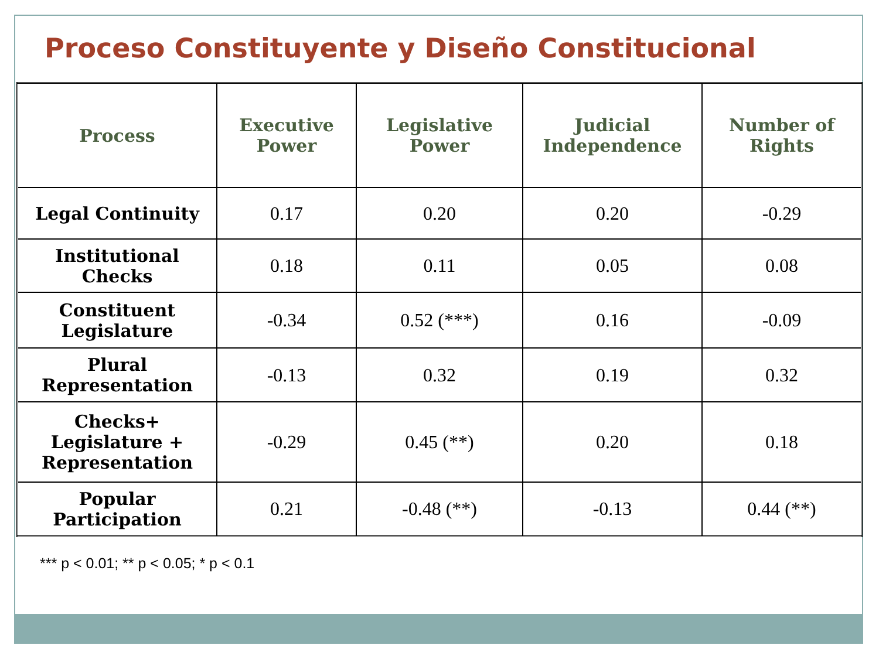Proceso Constituyente y Diseño Constitucional
| Process | Executive Power | Legislative Power | Judicial Independence | Number of Rights |
| --- | --- | --- | --- | --- |
| Legal Continuity | 0.17 | 0.20 | 0.20 | -0.29 |
| Institutional Checks | 0.18 | 0.11 | 0.05 | 0.08 |
| Constituent Legislature | -0.34 | 0.52 (***) | 0.16 | -0.09 |
| Plural Representation | -0.13 | 0.32 | 0.19 | 0.32 |
| Checks+ Legislature + Representation | -0.29 | 0.45 (**) | 0.20 | 0.18 |
| Popular Participation | 0.21 | -0.48 (**) | -0.13 | 0.44 (**) |
*** p < 0.01; ** p < 0.05; * p < 0.1